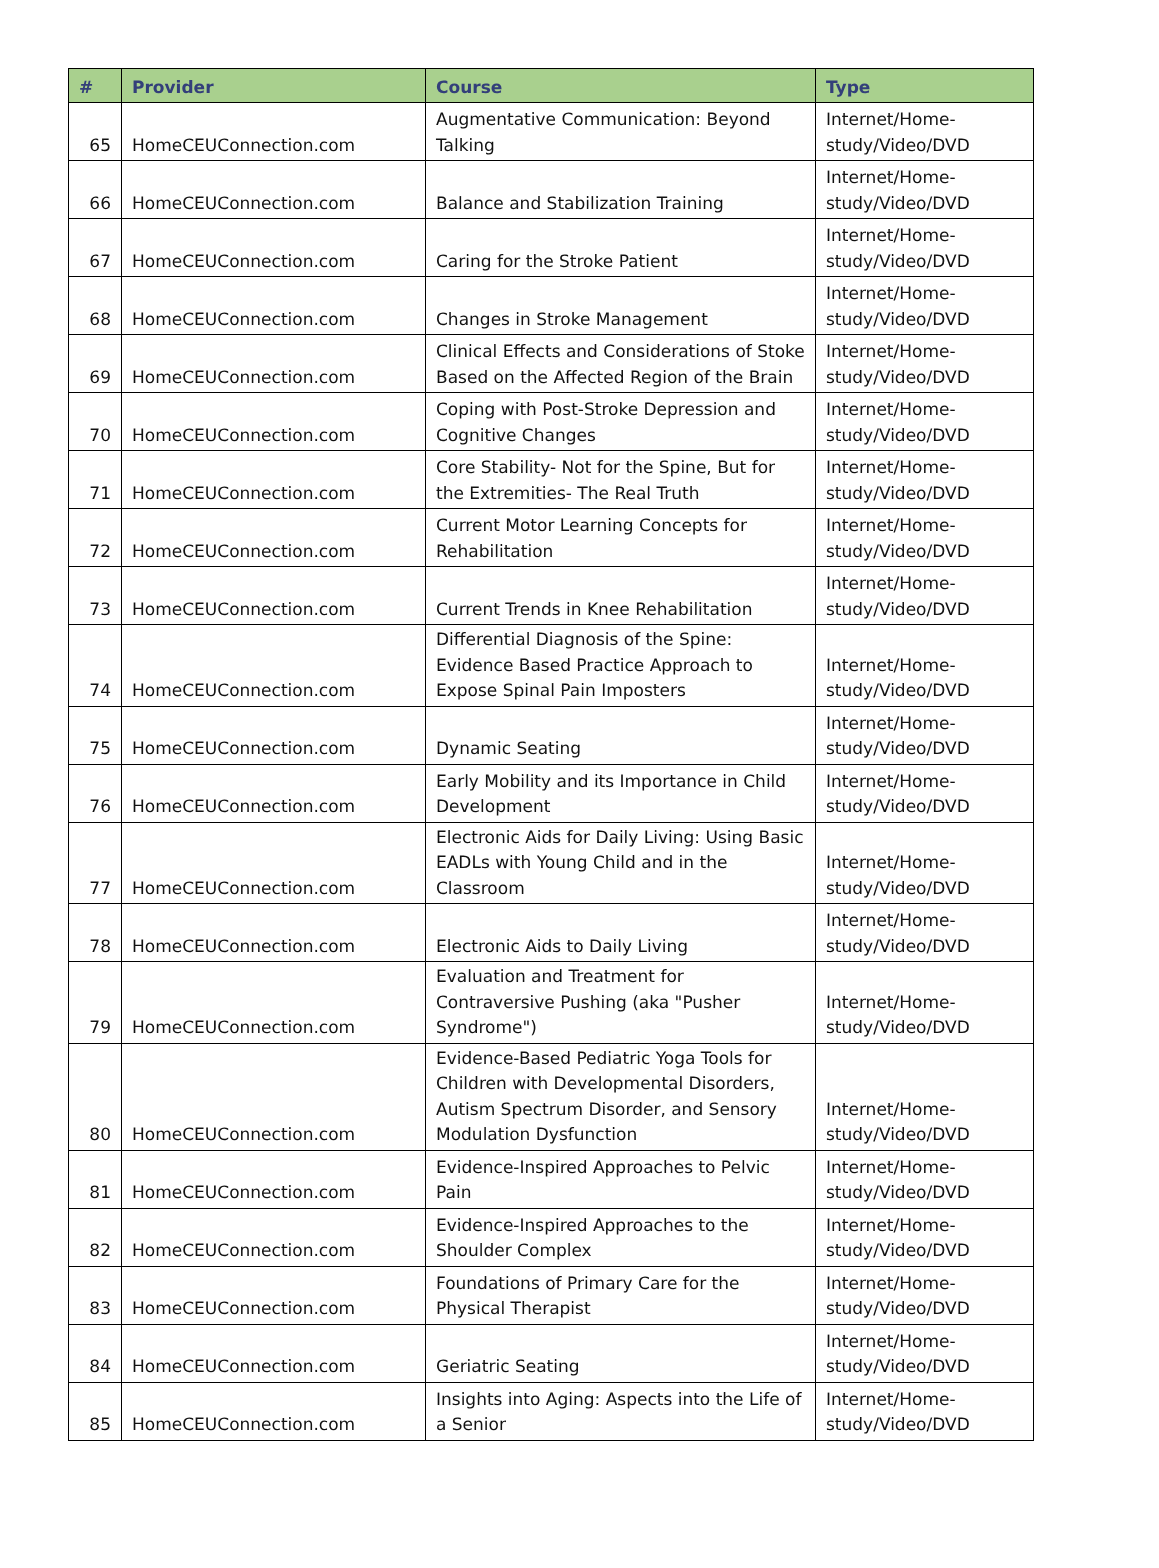| # | Provider | Course | Type |
| --- | --- | --- | --- |
| 65 | HomeCEUConnection.com | Augmentative Communication: Beyond Talking | Internet/Home-study/Video/DVD |
| 66 | HomeCEUConnection.com | Balance and Stabilization Training | Internet/Home-study/Video/DVD |
| 67 | HomeCEUConnection.com | Caring for the Stroke Patient | Internet/Home-study/Video/DVD |
| 68 | HomeCEUConnection.com | Changes in Stroke Management | Internet/Home-study/Video/DVD |
| 69 | HomeCEUConnection.com | Clinical Effects and Considerations of Stoke Based on the Affected Region of the Brain | Internet/Home-study/Video/DVD |
| 70 | HomeCEUConnection.com | Coping with Post-Stroke Depression and Cognitive Changes | Internet/Home-study/Video/DVD |
| 71 | HomeCEUConnection.com | Core Stability- Not for the Spine, But for the Extremities- The Real Truth | Internet/Home-study/Video/DVD |
| 72 | HomeCEUConnection.com | Current Motor Learning Concepts for Rehabilitation | Internet/Home-study/Video/DVD |
| 73 | HomeCEUConnection.com | Current Trends in Knee Rehabilitation | Internet/Home-study/Video/DVD |
| 74 | HomeCEUConnection.com | Differential Diagnosis of the Spine: Evidence Based Practice Approach to Expose Spinal Pain Imposters | Internet/Home-study/Video/DVD |
| 75 | HomeCEUConnection.com | Dynamic Seating | Internet/Home-study/Video/DVD |
| 76 | HomeCEUConnection.com | Early Mobility and its Importance in Child Development | Internet/Home-study/Video/DVD |
| 77 | HomeCEUConnection.com | Electronic Aids for Daily Living: Using Basic EADLs with Young Child and in the Classroom | Internet/Home-study/Video/DVD |
| 78 | HomeCEUConnection.com | Electronic Aids to Daily Living | Internet/Home-study/Video/DVD |
| 79 | HomeCEUConnection.com | Evaluation and Treatment for Contraversive Pushing (aka "Pusher Syndrome") | Internet/Home-study/Video/DVD |
| 80 | HomeCEUConnection.com | Evidence-Based Pediatric Yoga Tools for Children with Developmental Disorders, Autism Spectrum Disorder, and Sensory Modulation Dysfunction | Internet/Home-study/Video/DVD |
| 81 | HomeCEUConnection.com | Evidence-Inspired Approaches to Pelvic Pain | Internet/Home-study/Video/DVD |
| 82 | HomeCEUConnection.com | Evidence-Inspired Approaches to the Shoulder Complex | Internet/Home-study/Video/DVD |
| 83 | HomeCEUConnection.com | Foundations of Primary Care for the Physical Therapist | Internet/Home-study/Video/DVD |
| 84 | HomeCEUConnection.com | Geriatric Seating | Internet/Home-study/Video/DVD |
| 85 | HomeCEUConnection.com | Insights into Aging: Aspects into the Life of a Senior | Internet/Home-study/Video/DVD |